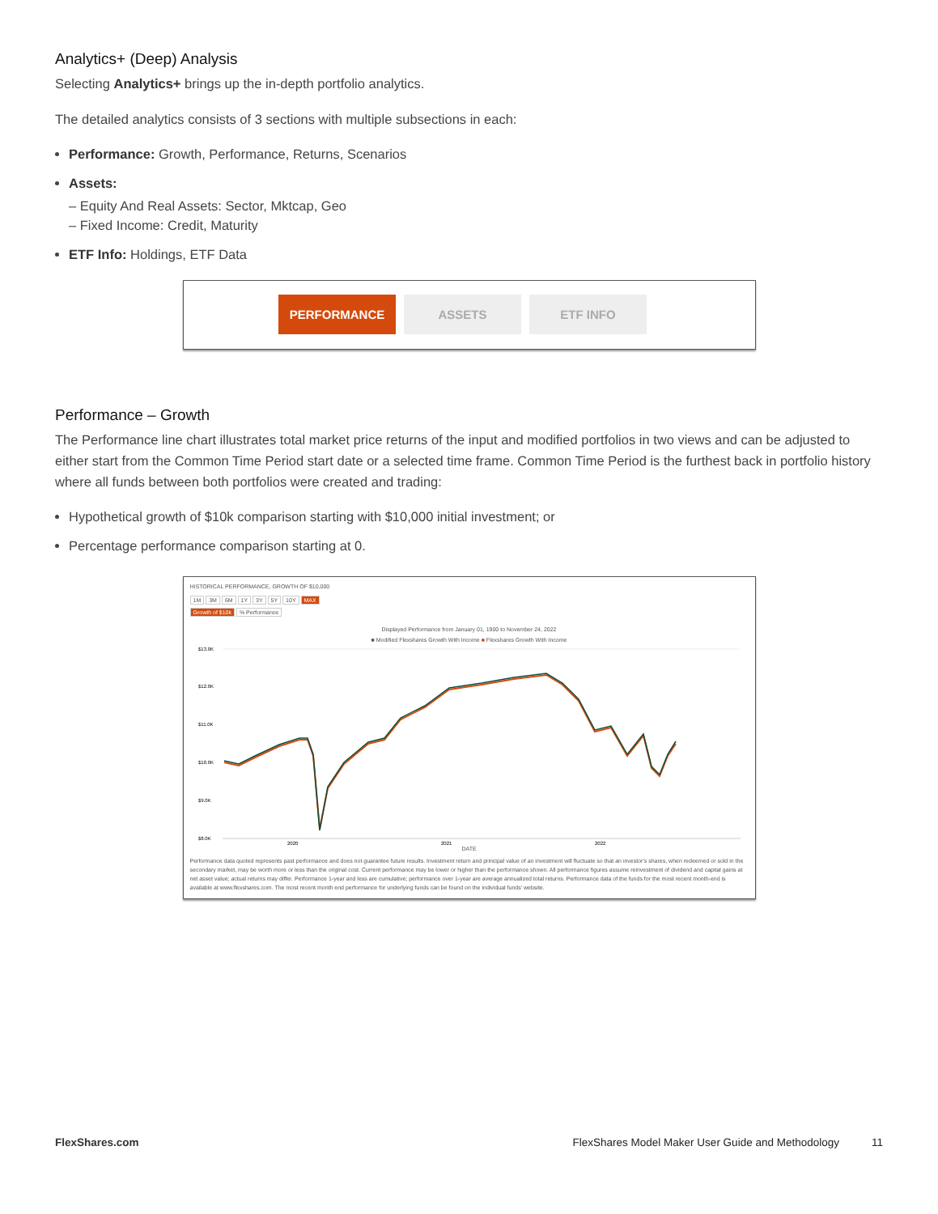Analytics+ (Deep) Analysis
Selecting Analytics+ brings up the in-depth portfolio analytics.
The detailed analytics consists of 3 sections with multiple subsections in each:
Performance: Growth, Performance, Returns, Scenarios
Assets:
– Equity And Real Assets: Sector, Mktcap, Geo
– Fixed Income: Credit, Maturity
ETF Info: Holdings, ETF Data
PERFORMANCE ASSETS ETF INFO
Performance – Growth
The Performance line chart illustrates total market price returns of the input and modified portfolios in two views and can be adjusted to either start from the Common Time Period start date or a selected time frame. Common Time Period is the furthest back in portfolio history where all funds between both portfolios were created and trading:
Hypothetical growth of $10k comparison starting with $10,000 initial investment; or
Percentage performance comparison starting at 0.
HISTORICAL PERFORMANCE, GROWTH OF $10,000
1M 3M 6M 1Y 3Y 5Y 10Y MAX
Growth of $10k % Performance
Displayed Performance from January 01, 1900 to November 24, 2022
■ Modified Flexshares Growth With Income ■ Flexshares Growth With Income
$13.0K
$12.0K
$11.0K
$10.0K
$9.0K
$8.0K
2020
2021
2022
DATE
Performance data quoted represents past performance and does not guarantee future results. Investment return and principal value of an investment will fluctuate so that an investor's shares, when redeemed or sold in the secondary market, may be worth more or less than the original cost. Current performance may be lower or higher than the performance shown. All performance figures assume reinvestment of dividend and capital gains at net asset value; actual returns may differ. Performance 1-year and less are cumulative; performance over 1-year are average annualized total returns. Performance data of the funds for the most recent month-end is available at www.flexshares.com. The most recent month end performance for underlying funds can be found on the individual funds' website.
FlexShares.com FlexShares Model Maker User Guide and Methodology 11